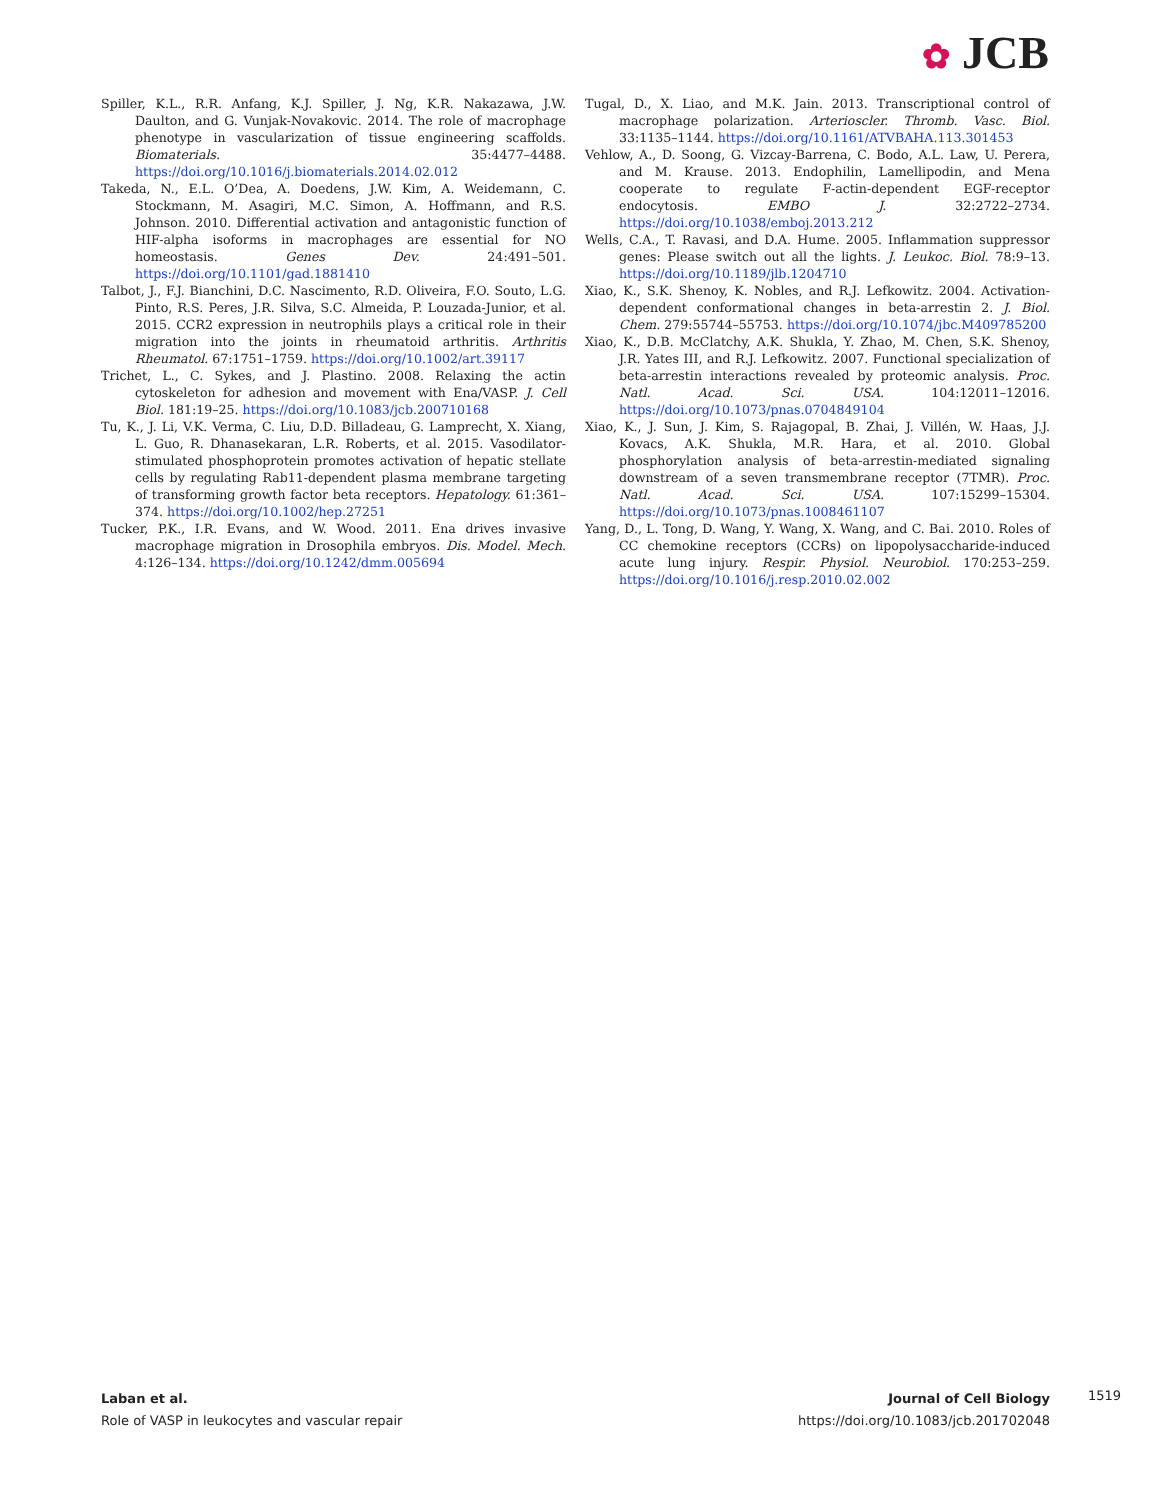✿ JCB
Spiller, K.L., R.R. Anfang, K.J. Spiller, J. Ng, K.R. Nakazawa, J.W. Daulton, and G. Vunjak-Novakovic. 2014. The role of macrophage phenotype in vascularization of tissue engineering scaffolds. Biomaterials. 35:4477–4488. https://doi.org/10.1016/j.biomaterials.2014.02.012
Takeda, N., E.L. O’Dea, A. Doedens, J.W. Kim, A. Weidemann, C. Stockmann, M. Asagiri, M.C. Simon, A. Hoffmann, and R.S. Johnson. 2010. Differential activation and antagonistic function of HIF-alpha isoforms in macrophages are essential for NO homeostasis. Genes Dev. 24:491–501. https://doi.org/10.1101/gad.1881410
Talbot, J., F.J. Bianchini, D.C. Nascimento, R.D. Oliveira, F.O. Souto, L.G. Pinto, R.S. Peres, J.R. Silva, S.C. Almeida, P. Louzada-Junior, et al. 2015. CCR2 expression in neutrophils plays a critical role in their migration into the joints in rheumatoid arthritis. Arthritis Rheumatol. 67:1751–1759. https://doi.org/10.1002/art.39117
Trichet, L., C. Sykes, and J. Plastino. 2008. Relaxing the actin cytoskeleton for adhesion and movement with Ena/VASP. J. Cell Biol. 181:19–25. https://doi.org/10.1083/jcb.200710168
Tu, K., J. Li, V.K. Verma, C. Liu, D.D. Billadeau, G. Lamprecht, X. Xiang, L. Guo, R. Dhanasekaran, L.R. Roberts, et al. 2015. Vasodilator-stimulated phosphoprotein promotes activation of hepatic stellate cells by regulating Rab11-dependent plasma membrane targeting of transforming growth factor beta receptors. Hepatology. 61:361–374. https://doi.org/10.1002/hep.27251
Tucker, P.K., I.R. Evans, and W. Wood. 2011. Ena drives invasive macrophage migration in Drosophila embryos. Dis. Model. Mech. 4:126–134. https://doi.org/10.1242/dmm.005694
Tugal, D., X. Liao, and M.K. Jain. 2013. Transcriptional control of macrophage polarization. Arterioscler. Thromb. Vasc. Biol. 33:1135–1144. https://doi.org/10.1161/ATVBAHA.113.301453
Vehlow, A., D. Soong, G. Vizcay-Barrena, C. Bodo, A.L. Law, U. Perera, and M. Krause. 2013. Endophilin, Lamellipodin, and Mena cooperate to regulate F-actin-dependent EGF-receptor endocytosis. EMBO J. 32:2722–2734. https://doi.org/10.1038/emboj.2013.212
Wells, C.A., T. Ravasi, and D.A. Hume. 2005. Inflammation suppressor genes: Please switch out all the lights. J. Leukoc. Biol. 78:9–13. https://doi.org/10.1189/jlb.1204710
Xiao, K., S.K. Shenoy, K. Nobles, and R.J. Lefkowitz. 2004. Activation-dependent conformational changes in beta-arrestin 2. J. Biol. Chem. 279:55744–55753. https://doi.org/10.1074/jbc.M409785200
Xiao, K., D.B. McClatchy, A.K. Shukla, Y. Zhao, M. Chen, S.K. Shenoy, J.R. Yates III, and R.J. Lefkowitz. 2007. Functional specialization of beta-arrestin interactions revealed by proteomic analysis. Proc. Natl. Acad. Sci. USA. 104:12011–12016. https://doi.org/10.1073/pnas.0704849104
Xiao, K., J. Sun, J. Kim, S. Rajagopal, B. Zhai, J. Villén, W. Haas, J.J. Kovacs, A.K. Shukla, M.R. Hara, et al. 2010. Global phosphorylation analysis of beta-arrestin-mediated signaling downstream of a seven transmembrane receptor (7TMR). Proc. Natl. Acad. Sci. USA. 107:15299–15304. https://doi.org/10.1073/pnas.1008461107
Yang, D., L. Tong, D. Wang, Y. Wang, X. Wang, and C. Bai. 2010. Roles of CC chemokine receptors (CCRs) on lipopolysaccharide-induced acute lung injury. Respir. Physiol. Neurobiol. 170:253–259. https://doi.org/10.1016/j.resp.2010.02.002
Laban et al.
Role of VASP in leukocytes and vascular repair
Journal of Cell Biology
https://doi.org/10.1083/jcb.201702048
1519